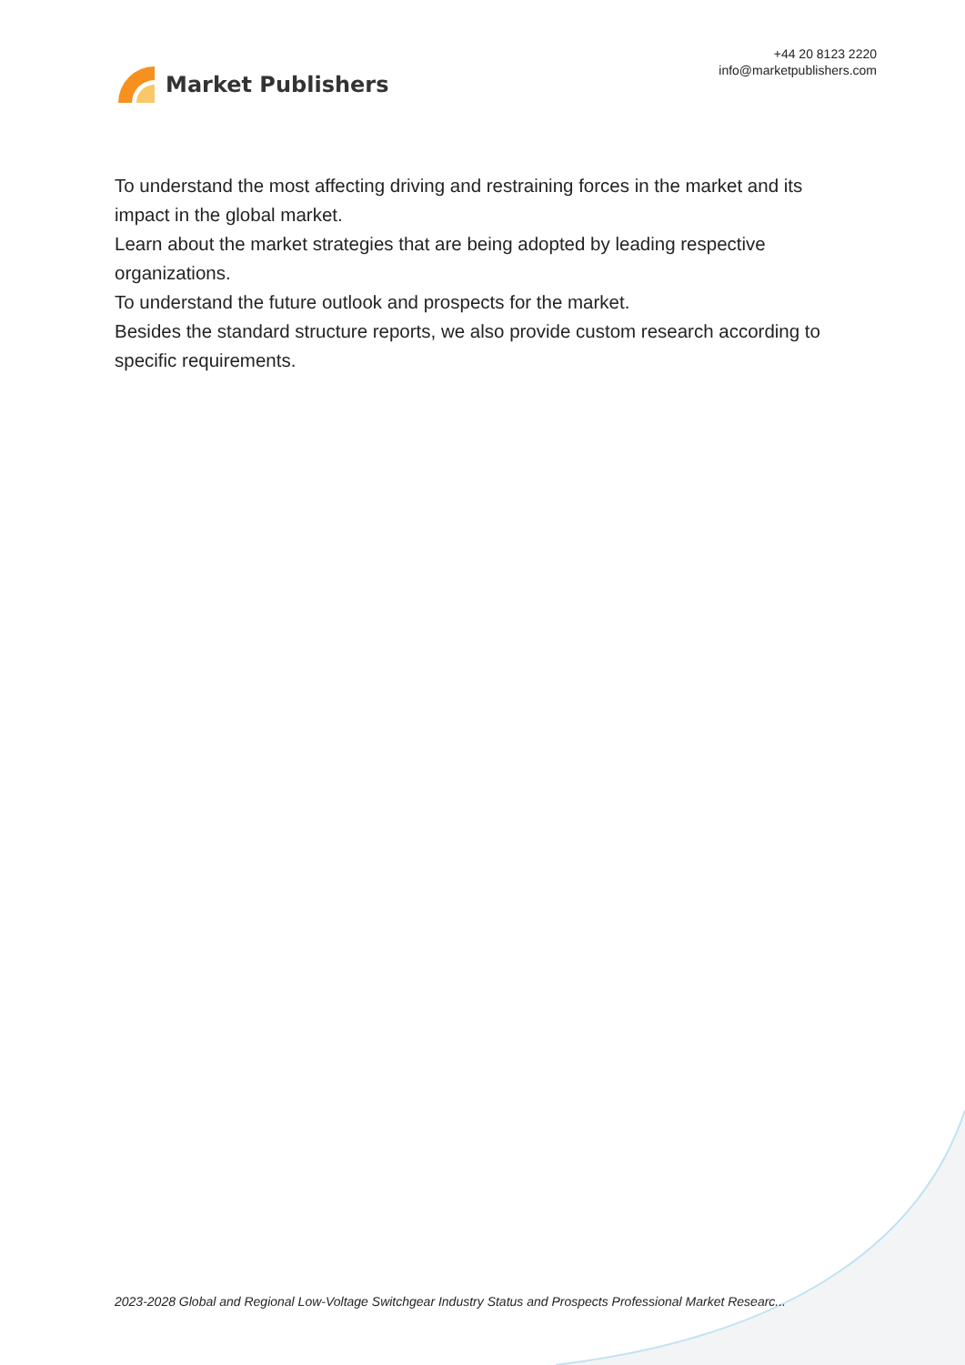Market Publishers
+44 20 8123 2220
info@marketpublishers.com
To understand the most affecting driving and restraining forces in the market and its impact in the global market.
Learn about the market strategies that are being adopted by leading respective organizations.
To understand the future outlook and prospects for the market.
Besides the standard structure reports, we also provide custom research according to specific requirements.
2023-2028 Global and Regional Low-Voltage Switchgear Industry Status and Prospects Professional Market Researc...